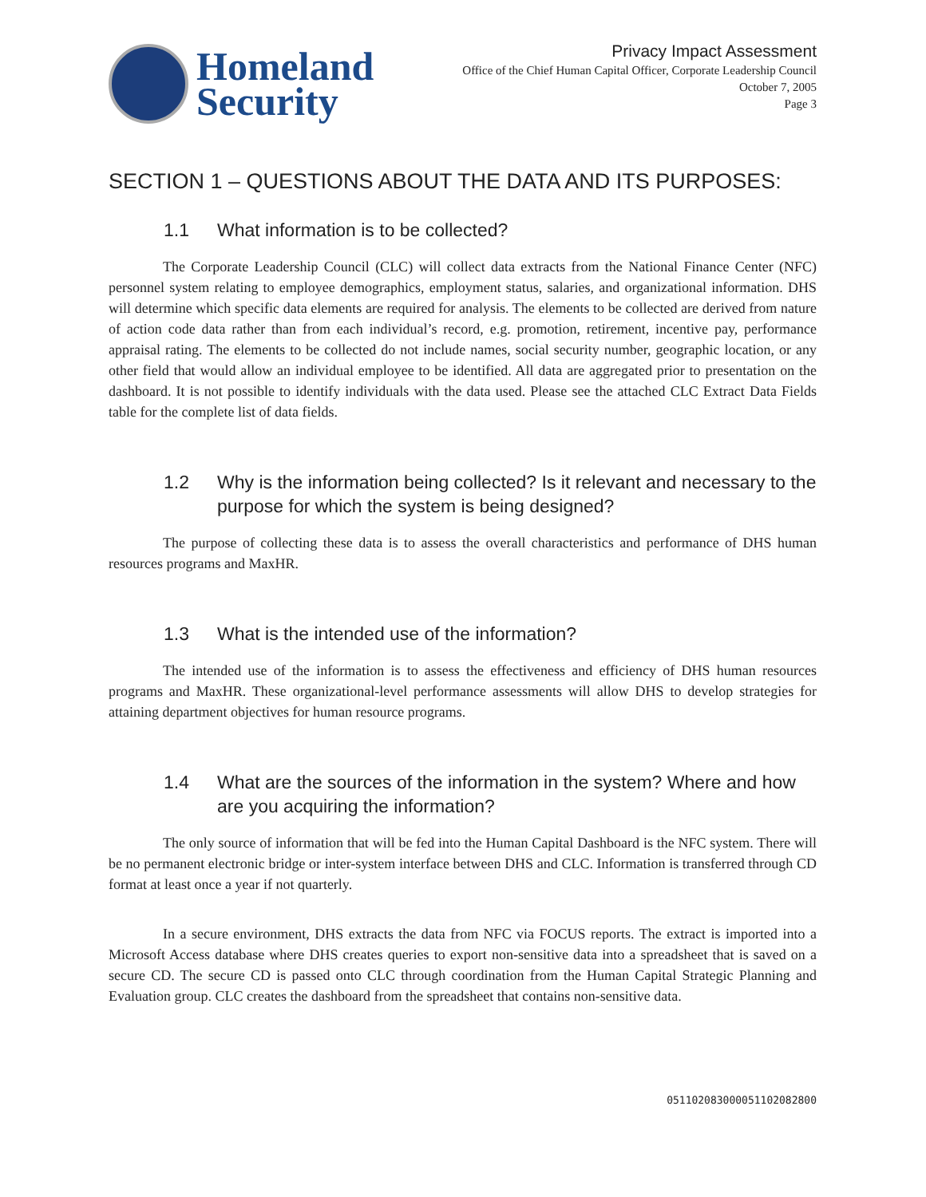Homeland
Security
Privacy Impact Assessment
Office of the Chief Human Capital Officer, Corporate Leadership Council
October 7, 2005
Page 3
SECTION 1 – QUESTIONS ABOUT THE DATA AND ITS PURPOSES:
1.1 What information is to be collected?
The Corporate Leadership Council (CLC) will collect data extracts from the National Finance Center (NFC) personnel system relating to employee demographics, employment status, salaries, and organizational information. DHS will determine which specific data elements are required for analysis. The elements to be collected are derived from nature of action code data rather than from each individual’s record, e.g. promotion, retirement, incentive pay, performance appraisal rating. The elements to be collected do not include names, social security number, geographic location, or any other field that would allow an individual employee to be identified. All data are aggregated prior to presentation on the dashboard. It is not possible to identify individuals with the data used. Please see the attached CLC Extract Data Fields table for the complete list of data fields.
1.2 Why is the information being collected? Is it relevant and necessary to the purpose for which the system is being designed?
The purpose of collecting these data is to assess the overall characteristics and performance of DHS human resources programs and MaxHR.
1.3 What is the intended use of the information?
The intended use of the information is to assess the effectiveness and efficiency of DHS human resources programs and MaxHR. These organizational-level performance assessments will allow DHS to develop strategies for attaining department objectives for human resource programs.
1.4 What are the sources of the information in the system? Where and how are you acquiring the information?
The only source of information that will be fed into the Human Capital Dashboard is the NFC system. There will be no permanent electronic bridge or inter-system interface between DHS and CLC. Information is transferred through CD format at least once a year if not quarterly.
In a secure environment, DHS extracts the data from NFC via FOCUS reports. The extract is imported into a Microsoft Access database where DHS creates queries to export non-sensitive data into a spreadsheet that is saved on a secure CD. The secure CD is passed onto CLC through coordination from the Human Capital Strategic Planning and Evaluation group. CLC creates the dashboard from the spreadsheet that contains non-sensitive data.
0511020830000511020828​00